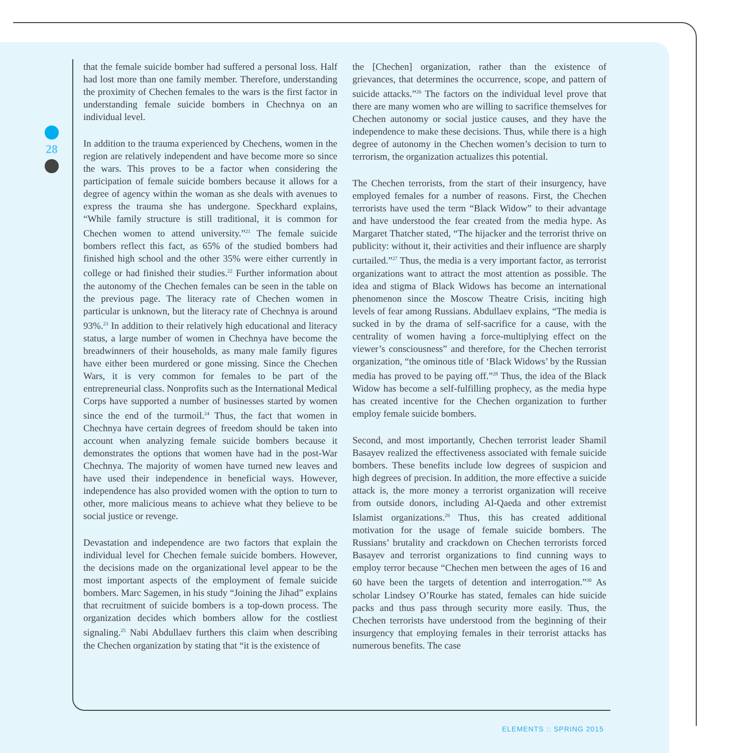28
that the female suicide bomber had suffered a personal loss. Half had lost more than one family member. Therefore, understanding the proximity of Chechen females to the wars is the first factor in understanding female suicide bombers in Chechnya on an individual level.
In addition to the trauma experienced by Chechens, women in the region are relatively independent and have become more so since the wars. This proves to be a factor when considering the participation of female suicide bombers because it allows for a degree of agency within the woman as she deals with avenues to express the trauma she has undergone. Speckhard explains, “While family structure is still traditional, it is common for Chechen women to attend university.”<sup>21</sup> The female suicide bombers reflect this fact, as 65% of the studied bombers had finished high school and the other 35% were either currently in college or had finished their studies.<sup>22</sup> Further information about the autonomy of the Chechen females can be seen in the table on the previous page. The literacy rate of Chechen women in particular is unknown, but the literacy rate of Chechnya is around 93%.<sup>23</sup> In addition to their relatively high educational and literacy status, a large number of women in Chechnya have become the breadwinners of their households, as many male family figures have either been murdered or gone missing. Since the Chechen Wars, it is very common for females to be part of the entrepreneurial class. Nonprofits such as the International Medical Corps have supported a number of businesses started by women since the end of the turmoil.<sup>24</sup> Thus, the fact that women in Chechnya have certain degrees of freedom should be taken into account when analyzing female suicide bombers because it demonstrates the options that women have had in the post-War Chechnya. The majority of women have turned new leaves and have used their independence in beneficial ways. However, independence has also provided women with the option to turn to other, more malicious means to achieve what they believe to be social justice or revenge.
Devastation and independence are two factors that explain the individual level for Chechen female suicide bombers. However, the decisions made on the organizational level appear to be the most important aspects of the employment of female suicide bombers. Marc Sagemen, in his study “Joining the Jihad” explains that recruitment of suicide bombers is a top-down process. The organization decides which bombers allow for the costliest signaling.<sup>25</sup> Nabi Abdullaev furthers this claim when describing the Chechen organization by stating that “it is the existence of
the [Chechen] organization, rather than the existence of grievances, that determines the occurrence, scope, and pattern of suicide attacks.”<sup>26</sup> The factors on the individual level prove that there are many women who are willing to sacrifice themselves for Chechen autonomy or social justice causes, and they have the independence to make these decisions. Thus, while there is a high degree of autonomy in the Chechen women’s decision to turn to terrorism, the organization actualizes this potential.
The Chechen terrorists, from the start of their insurgency, have employed females for a number of reasons. First, the Chechen terrorists have used the term “Black Widow” to their advantage and have understood the fear created from the media hype. As Margaret Thatcher stated, “The hijacker and the terrorist thrive on publicity: without it, their activities and their influence are sharply curtailed.”<sup>27</sup> Thus, the media is a very important factor, as terrorist organizations want to attract the most attention as possible. The idea and stigma of Black Widows has become an international phenomenon since the Moscow Theatre Crisis, inciting high levels of fear among Russians. Abdullaev explains, “The media is sucked in by the drama of self-sacrifice for a cause, with the centrality of women having a force-multiplying effect on the viewer’s consciousness” and therefore, for the Chechen terrorist organization, “the ominous title of ‘Black Widows’ by the Russian media has proved to be paying off.”<sup>28</sup> Thus, the idea of the Black Widow has become a self-fulfilling prophecy, as the media hype has created incentive for the Chechen organization to further employ female suicide bombers.
Second, and most importantly, Chechen terrorist leader Shamil Basayev realized the effectiveness associated with female suicide bombers. These benefits include low degrees of suspicion and high degrees of precision. In addition, the more effective a suicide attack is, the more money a terrorist organization will receive from outside donors, including Al-Qaeda and other extremist Islamist organizations.<sup>29</sup> Thus, this has created additional motivation for the usage of female suicide bombers. The Russians’ brutality and crackdown on Chechen terrorists forced Basayev and terrorist organizations to find cunning ways to employ terror because “Chechen men between the ages of 16 and 60 have been the targets of detention and interrogation.”<sup>30</sup> As scholar Lindsey O’Rourke has stated, females can hide suicide packs and thus pass through security more easily. Thus, the Chechen terrorists have understood from the beginning of their insurgency that employing females in their terrorist attacks has numerous benefits. The case
ELEMENTS :: SPRING 2015